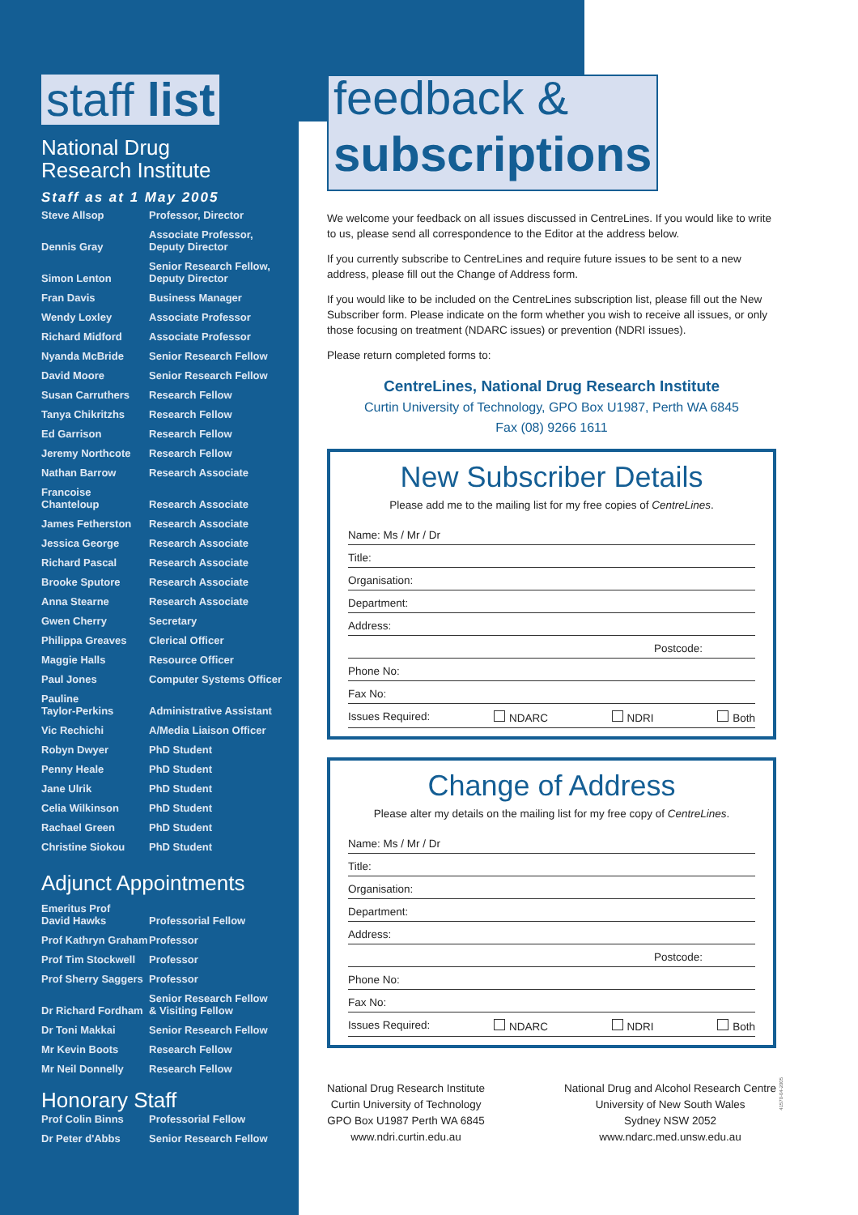staff list
National Drug
Research Institute
Staff as at 1 May 2005
| Steve Allsop | Professor, Director |
| Dennis Gray | Associate Professor, Deputy Director |
| Simon Lenton | Senior Research Fellow, Deputy Director |
| Fran Davis | Business Manager |
| Wendy Loxley | Associate Professor |
| Richard Midford | Associate Professor |
| Nyanda McBride | Senior Research Fellow |
| David Moore | Senior Research Fellow |
| Susan Carruthers | Research Fellow |
| Tanya Chikritzhs | Research Fellow |
| Ed Garrison | Research Fellow |
| Jeremy Northcote | Research Fellow |
| Nathan Barrow | Research Associate |
| Francoise Chanteloup | Research Associate |
| James Fetherston | Research Associate |
| Jessica George | Research Associate |
| Richard Pascal | Research Associate |
| Brooke Sputore | Research Associate |
| Anna Stearne | Research Associate |
| Gwen Cherry | Secretary |
| Philippa Greaves | Clerical Officer |
| Maggie Halls | Resource Officer |
| Paul Jones | Computer Systems Officer |
| Pauline Taylor-Perkins | Administrative Assistant |
| Vic Rechichi | A/Media Liaison Officer |
| Robyn Dwyer | PhD Student |
| Penny Heale | PhD Student |
| Jane Ulrik | PhD Student |
| Celia Wilkinson | PhD Student |
| Rachael Green | PhD Student |
| Christine Siokou | PhD Student |
Adjunct Appointments
| Emeritus Prof David Hawks | Professorial Fellow |
| Prof Kathryn Graham | Professor |
| Prof Tim Stockwell | Professor |
| Prof Sherry Saggers | Professor |
| Dr Richard Fordham | Senior Research Fellow & Visiting Fellow |
| Dr Toni Makkai | Senior Research Fellow |
| Mr Kevin Boots | Research Fellow |
| Mr Neil Donnelly | Research Fellow |
Honorary Staff
| Prof Colin Binns | Professorial Fellow |
| Dr Peter d'Abbs | Senior Research Fellow |
feedback &
subscriptions
We welcome your feedback on all issues discussed in CentreLines. If you would like to write to us, please send all correspondence to the Editor at the address below.
If you currently subscribe to CentreLines and require future issues to be sent to a new address, please fill out the Change of Address form.
If you would like to be included on the CentreLines subscription list, please fill out the New Subscriber form. Please indicate on the form whether you wish to receive all issues, or only those focusing on treatment (NDARC issues) or prevention (NDRI issues).
Please return completed forms to:
CentreLines, National Drug Research Institute
Curtin University of Technology, GPO Box U1987, Perth WA 6845
Fax (08) 9266 1611
New Subscriber Details
Please add me to the mailing list for my free copies of CentreLines.
Name: Ms / Mr / Dr
Title:
Organisation:
Department:
Address:
Postcode:
Phone No:
Fax No:
Issues Required: NDARC NDRI Both
Change of Address
Please alter my details on the mailing list for my free copy of CentreLines.
Name: Ms / Mr / Dr
Title:
Organisation:
Department:
Address:
Postcode:
Phone No:
Fax No:
Issues Required: NDARC NDRI Both
National Drug Research Institute
Curtin University of Technology
GPO Box U1987 Perth WA 6845
www.ndri.curtin.edu.au
National Drug and Alcohol Research Centre
University of New South Wales
Sydney NSW 2052
www.ndarc.med.unsw.edu.au
41570-04-2005